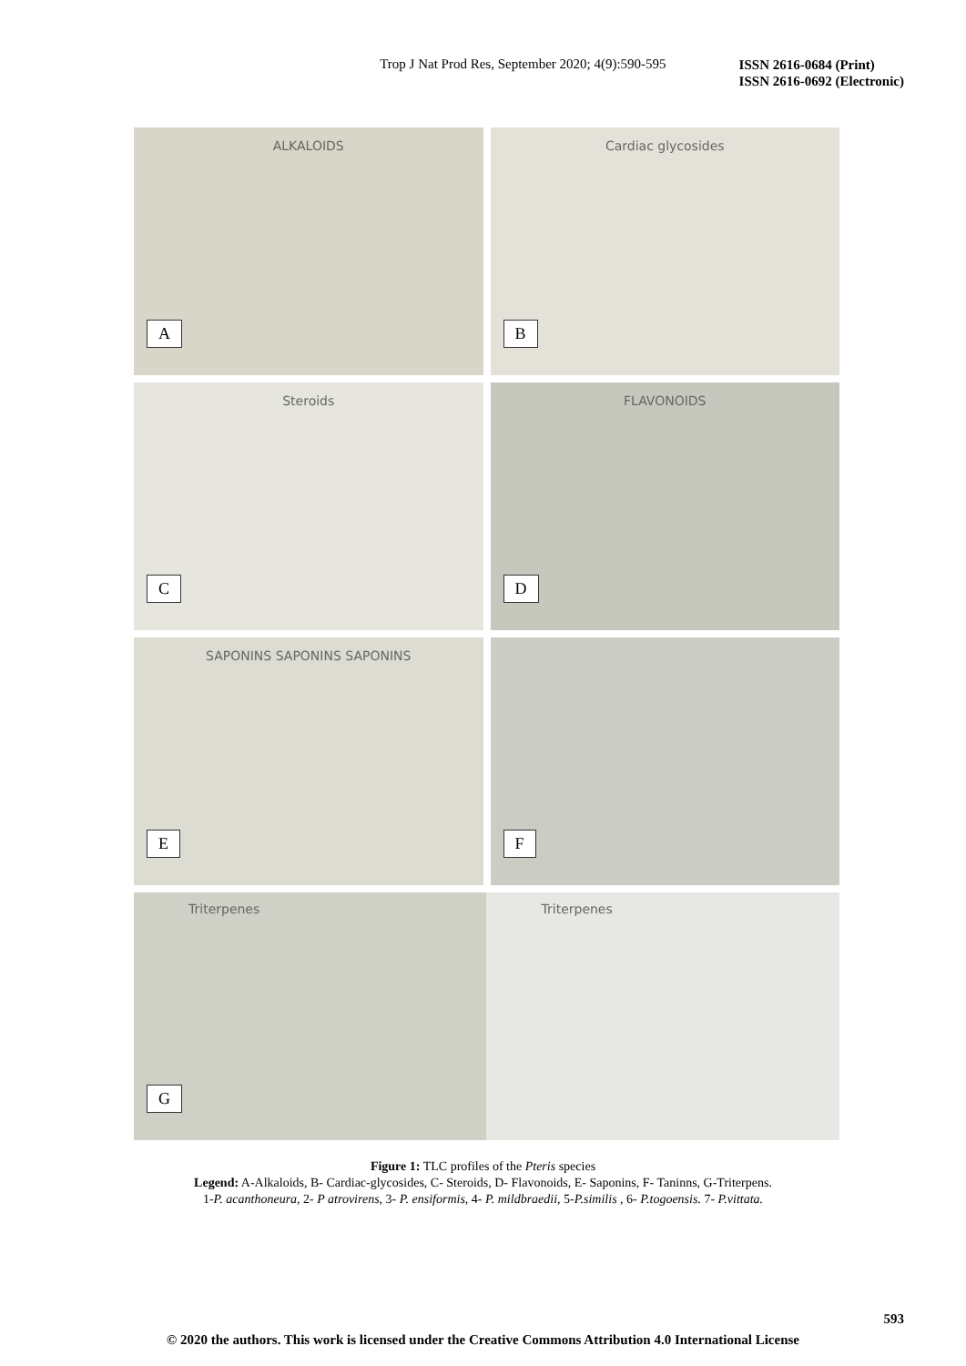Trop J Nat Prod Res, September 2020; 4(9):590-595
ISSN 2616-0684 (Print)
ISSN 2616-0692 (Electronic)
ALKALOIDS
A
Cardiac glycosides
B
Steroids
C
FLAVONOIDS
D
SAPONINS SAPONINS SAPONINS
E
F
Triterpenes Triterpenes
G
Figure 1: TLC profiles of the Pteris species
Legend: A-Alkaloids, B- Cardiac-glycosides, C- Steroids, D- Flavonoids, E- Saponins, F- Taninns, G-Triterpens.
1-P. acanthoneura, 2- P atrovirens, 3- P. ensiformis, 4- P. mildbraedii, 5-P.similis , 6- P.togoensis. 7- P.vittata.
593
© 2020 the authors. This work is licensed under the Creative Commons Attribution 4.0 International License